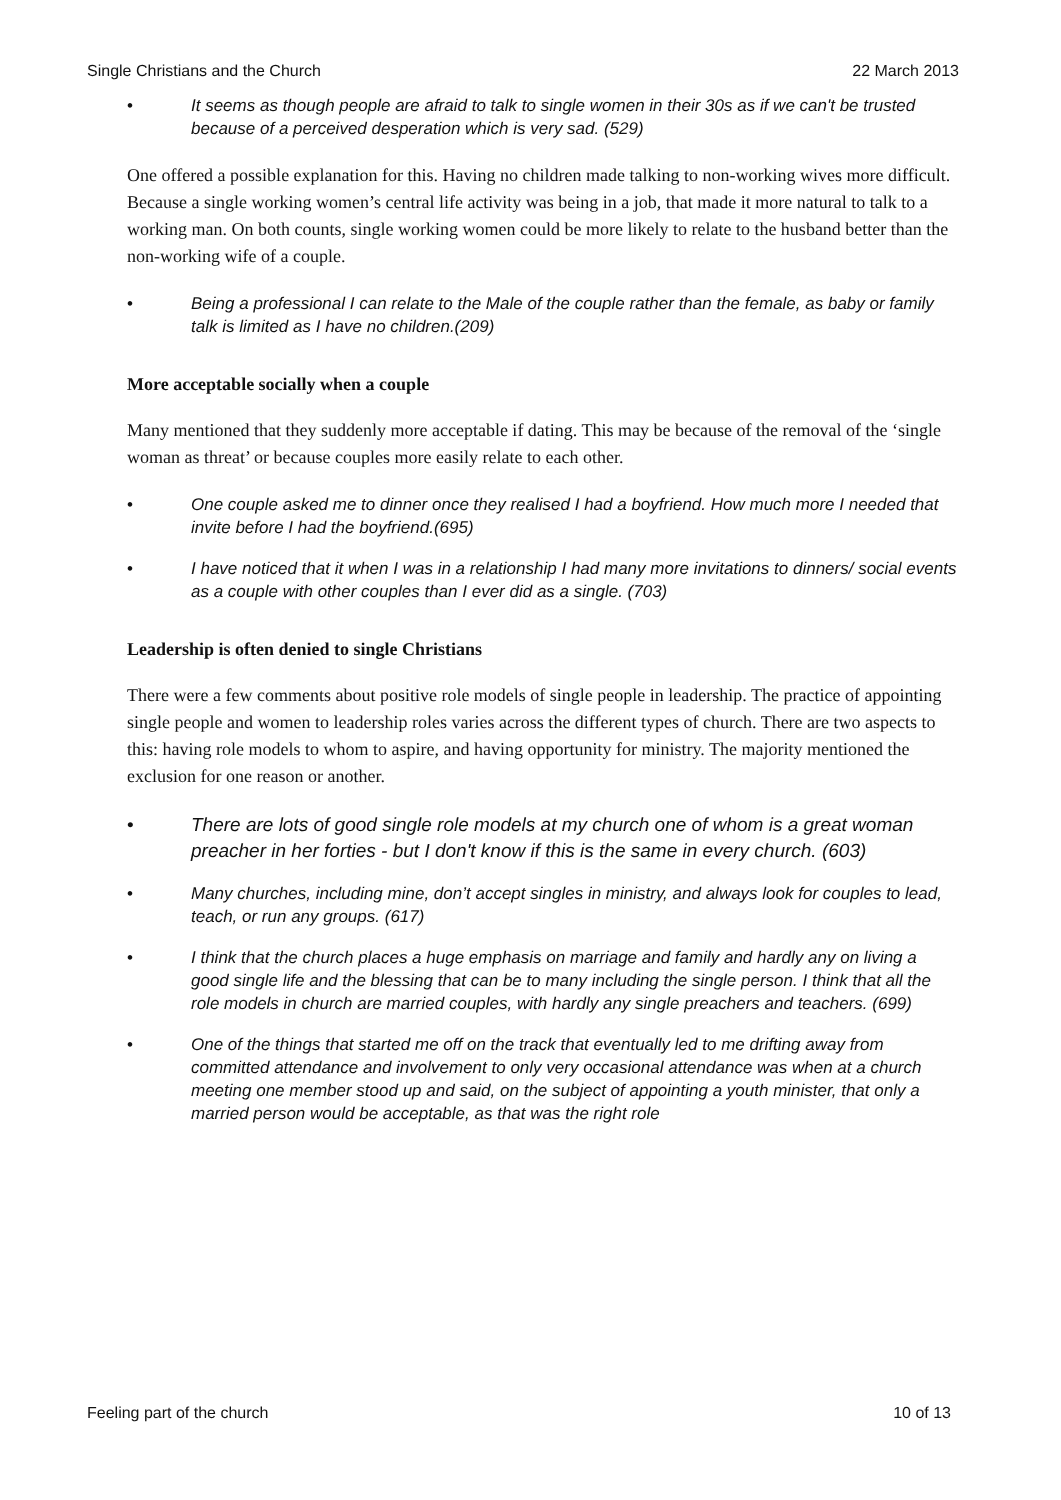Single Christians and the Church 22 March 2013
• It seems as though people are afraid to talk to single women in their 30s as if we can't be trusted because of a perceived desperation which is very sad. (529)
One offered a possible explanation for this. Having no children made talking to non-working wives more difficult. Because a single working women’s central life activity was being in a job, that made it more natural to talk to a working man. On both counts, single working women could be more likely to relate to the husband better than the non-working wife of a couple.
• Being a professional I can relate to the Male of the couple rather than the female, as baby or family talk is limited as I have no children.(209)
More acceptable socially when a couple
Many mentioned that they suddenly more acceptable if dating. This may be because of the removal of the ‘single woman as threat’ or because couples more easily relate to each other.
• One couple asked me to dinner once they realised I had a boyfriend. How much more I needed that invite before I had the boyfriend.(695)
• I have noticed that it when I was in a relationship I had many more invitations to dinners/ social events as a couple with other couples than I ever did as a single. (703)
Leadership is often denied to single Christians
There were a few comments about positive role models of single people in leadership. The practice of appointing single people and women to leadership roles varies across the different types of church. There are two aspects to this: having role models to whom to aspire, and having opportunity for ministry. The majority mentioned the exclusion for one reason or another.
• There are lots of good single role models at my church one of whom is a great woman preacher in her forties - but I don't know if this is the same in every church. (603)
• Many churches, including mine, don’t accept singles in ministry, and always look for couples to lead, teach, or run any groups. (617)
• I think that the church places a huge emphasis on marriage and family and hardly any on living a good single life and the blessing that can be to many including the single person. I think that all the role models in church are married couples, with hardly any single preachers and teachers. (699)
• One of the things that started me off on the track that eventually led to me drifting away from committed attendance and involvement to only very occasional attendance was when at a church meeting one member stood up and said, on the subject of appointing a youth minister, that only a married person would be acceptable, as that was the right role
Feeling part of the church 10 of 13